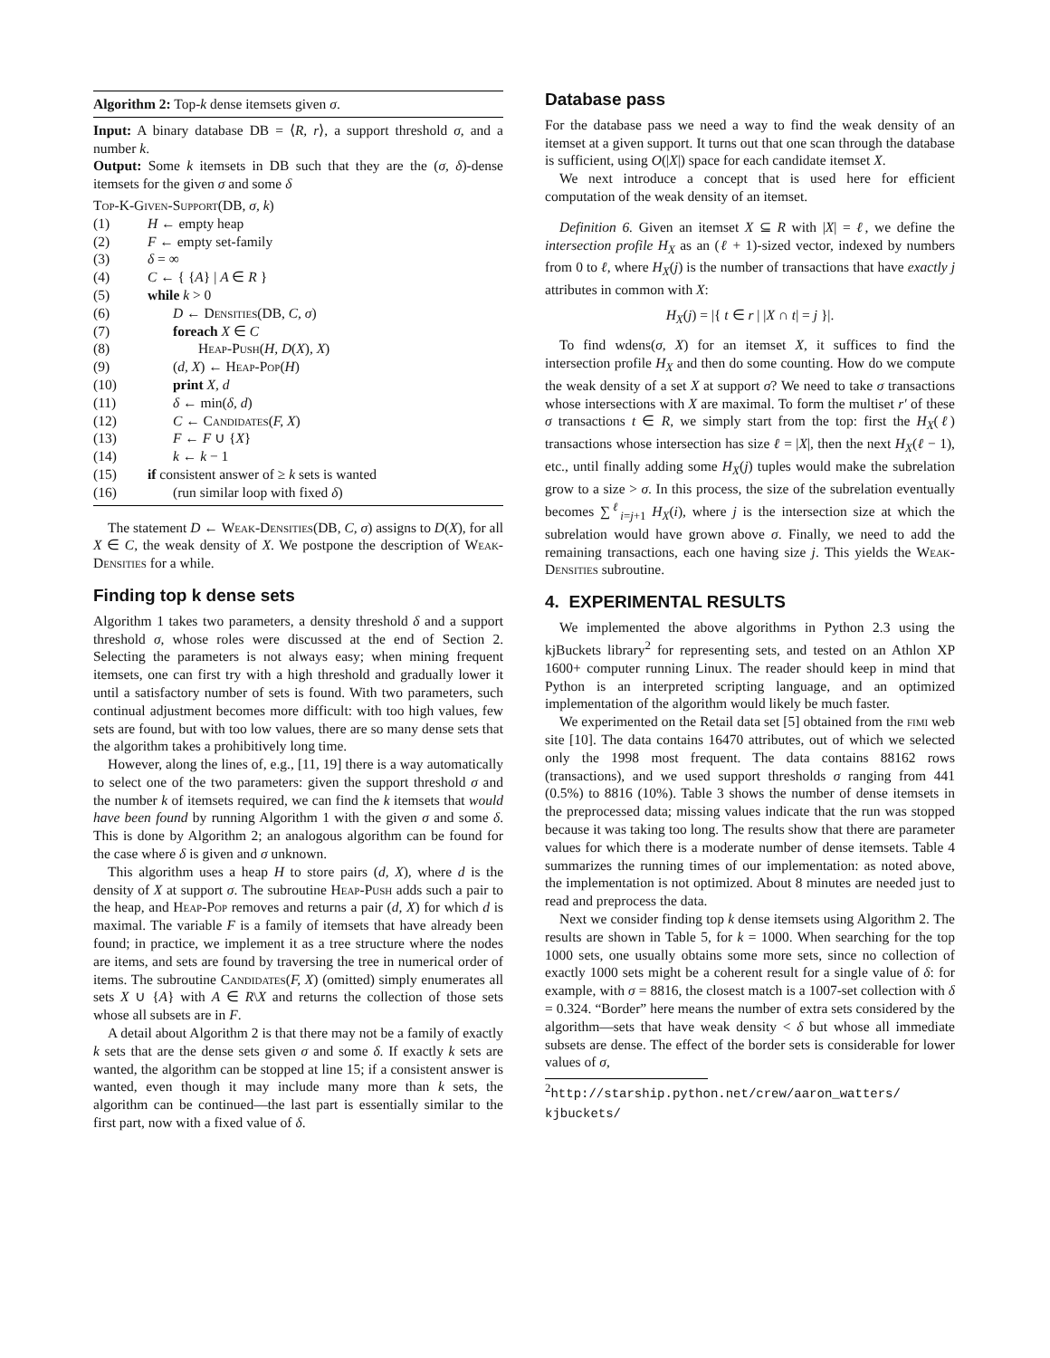Algorithm 2: Top-k dense itemsets given σ.
Input: A binary database DB = ⟨R, r⟩, a support threshold σ, and a number k.
Output: Some k itemsets in DB such that they are the (σ, δ)-dense itemsets for the given σ and some δ
Top-K-Given-Support(DB, σ, k)
| (1) | H ← empty heap |
| (2) | F ← empty set-family |
| (3) | δ = ∞ |
| (4) | C ← { { A } / A ∈ R } |
| (5) | while k > 0 |
| (6) | D ← Densities (DB, C, σ ) |
| (7) | foreach X ∈ C |
| (8) | Heap-Push ( H, D ( X ) , X ) |
| (9) | ( d, X ) ← Heap-Pop ( H ) |
| (10) | print X, d |
| (11) | δ ← min( δ, d ) |
| (12) | C ← Candidates ( F, X ) |
| (13) | F ← F ∪ { X } |
| (14) | k ← k − 1 |
| (15) | if consistent answer of ≥ k sets is wanted |
| (16) | (run similar loop with fixed δ ) |
The statement D ← Weak-Densities(DB, C, σ) assigns to D(X), for all X ∈ C, the weak density of X. We postpone the description of Weak-Densities for a while.
Finding top k dense sets
Algorithm 1 takes two parameters, a density threshold δ and a support threshold σ, whose roles were discussed at the end of Section 2. Selecting the parameters is not always easy; when mining frequent itemsets, one can first try with a high threshold and gradually lower it until a satisfactory number of sets is found. With two parameters, such continual adjustment becomes more difficult: with too high values, few sets are found, but with too low values, there are so many dense sets that the algorithm takes a prohibitively long time.
However, along the lines of, e.g., [11, 19] there is a way automatically to select one of the two parameters: given the support threshold σ and the number k of itemsets required, we can find the k itemsets that would have been found by running Algorithm 1 with the given σ and some δ. This is done by Algorithm 2; an analogous algorithm can be found for the case where δ is given and σ unknown.
This algorithm uses a heap H to store pairs (d, X), where d is the density of X at support σ. The subroutine Heap-Push adds such a pair to the heap, and Heap-Pop removes and returns a pair (d, X) for which d is maximal. The variable F is a family of itemsets that have already been found; in practice, we implement it as a tree structure where the nodes are items, and sets are found by traversing the tree in numerical order of items. The subroutine Candidates(F, X) (omitted) simply enumerates all sets X ∪ {A} with A ∈ R\X and returns the collection of those sets whose all subsets are in F.
A detail about Algorithm 2 is that there may not be a family of exactly k sets that are the dense sets given σ and some δ. If exactly k sets are wanted, the algorithm can be stopped at line 15; if a consistent answer is wanted, even though it may include many more than k sets, the algorithm can be continued—the last part is essentially similar to the first part, now with a fixed value of δ.
Database pass
For the database pass we need a way to find the weak density of an itemset at a given support. It turns out that one scan through the database is sufficient, using O(|X|) space for each candidate itemset X.
We next introduce a concept that is used here for efficient computation of the weak density of an itemset.
Definition 6. Given an itemset X ⊆ R with |X| = ℓ, we define the intersection profile H<sub>X</sub> as an (ℓ + 1)-sized vector, indexed by numbers from 0 to ℓ, where H<sub>X</sub>(j) is the number of transactions that have exactly j attributes in common with X:
H<sub>X</sub>(j) = |{ t ∈ r | |X ∩ t| = j }|.
To find wdens(σ, X) for an itemset X, it suffices to find the intersection profile H<sub>X</sub> and then do some counting. How do we compute the weak density of a set X at support σ? We need to take σ transactions whose intersections with X are maximal. To form the multiset r′ of these σ transactions t ∈ R, we simply start from the top: first the H<sub>X</sub>(ℓ) transactions whose intersection has size ℓ = |X|, then the next H<sub>X</sub>(ℓ − 1), etc., until finally adding some H<sub>X</sub>(j) tuples would make the subrelation grow to a size > σ. In this process, the size of the subrelation eventually becomes ∑<sup>ℓ</sup><sub>i=j+1</sub> H<sub>X</sub>(i), where j is the intersection size at which the subrelation would have grown above σ. Finally, we need to add the remaining transactions, each one having size j. This yields the Weak-Densities subroutine.
4. EXPERIMENTAL RESULTS
We implemented the above algorithms in Python 2.3 using the kjBuckets library<sup>2</sup> for representing sets, and tested on an Athlon XP 1600+ computer running Linux. The reader should keep in mind that Python is an interpreted scripting language, and an optimized implementation of the algorithm would likely be much faster.
We experimented on the Retail data set [5] obtained from the fimi web site [10]. The data contains 16470 attributes, out of which we selected only the 1998 most frequent. The data contains 88162 rows (transactions), and we used support thresholds σ ranging from 441 (0.5%) to 8816 (10%). Table 3 shows the number of dense itemsets in the preprocessed data; missing values indicate that the run was stopped because it was taking too long. The results show that there are parameter values for which there is a moderate number of dense itemsets. Table 4 summarizes the running times of our implementation: as noted above, the implementation is not optimized. About 8 minutes are needed just to read and preprocess the data.
Next we consider finding top k dense itemsets using Algorithm 2. The results are shown in Table 5, for k = 1000. When searching for the top 1000 sets, one usually obtains some more sets, since no collection of exactly 1000 sets might be a coherent result for a single value of δ: for example, with σ = 8816, the closest match is a 1007-set collection with δ = 0.324. “Border” here means the number of extra sets considered by the algorithm—sets that have weak density < δ but whose all immediate subsets are dense. The effect of the border sets is considerable for lower values of σ,
<sup>2</sup> http://starship.python.net/crew/aaron_watters/ kjbuckets/